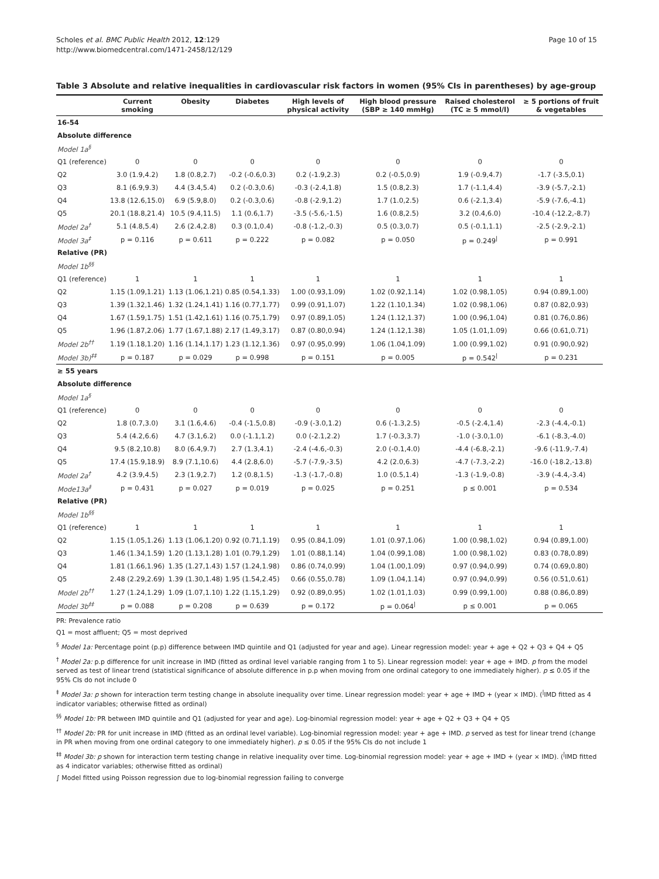Scholes et al. BMC Public Health 2012, 12:129
http://www.biomedcentral.com/1471-2458/12/129
Page 10 of 15
Table 3 Absolute and relative inequalities in cardiovascular risk factors in women (95% CIs in parentheses) by age-group
| | Current smoking | Obesity | Diabetes | High levels of physical activity | High blood pressure (SBP ≥ 140 mmHg) | Raised cholesterol (TC ≥ 5 mmol/l) | ≥ 5 portions of fruit & vegetables |
| --- | --- | --- | --- | --- | --- | --- | --- |
| 16-54 | | | | | | | |
| Absolute difference | | | | | | | |
| Model 1a<sup>§</sup> | | | | | | | |
| Q1 (reference) | 0 | 0 | 0 | 0 | 0 | 0 | 0 |
| Q2 | 3.0 (1.9,4.2) | 1.8 (0.8,2.7) | -0.2 (-0.6,0.3) | 0.2 (-1.9,2.3) | 0.2 (-0.5,0.9) | 1.9 (-0.9,4.7) | -1.7 (-3.5,0.1) |
| Q3 | 8.1 (6.9,9.3) | 4.4 (3.4,5.4) | 0.2 (-0.3,0.6) | -0.3 (-2.4,1.8) | 1.5 (0.8,2.3) | 1.7 (-1.1,4.4) | -3.9 (-5.7,-2.1) |
| Q4 | 13.8 (12.6,15.0) | 6.9 (5.9,8.0) | 0.2 (-0.3,0.6) | -0.8 (-2.9,1.2) | 1.7 (1.0,2.5) | 0.6 (-2.1,3.4) | -5.9 (-7.6,-4.1) |
| Q5 | 20.1 (18.8,21.4) | 10.5 (9.4,11.5) | 1.1 (0.6,1.7) | -3.5 (-5.6,-1.5) | 1.6 (0.8,2.5) | 3.2 (0.4,6.0) | -10.4 (-12.2,-8.7) |
| Model 2a<sup>†</sup> | 5.1 (4.8,5.4) | 2.6 (2.4,2.8) | 0.3 (0.1,0.4) | -0.8 (-1.2,-0.3) | 0.5 (0.3,0.7) | 0.5 (-0.1,1.1) | -2.5 (-2.9,-2.1) |
| Model 3a<sup>‡</sup> | p = 0.116 | p = 0.611 | p = 0.222 | p = 0.082 | p = 0.050 | p = 0.249<sup>/</sup> | p = 0.991 |
| Relative (PR) | | | | | | | |
| Model 1b<sup>§§</sup> | | | | | | | |
| Q1 (reference) | 1 | 1 | 1 | 1 | 1 | 1 | 1 |
| Q2 | 1.15 (1.09,1.21) | 1.13 (1.06,1.21) | 0.85 (0.54,1.33) | 1.00 (0.93,1.09) | 1.02 (0.92,1.14) | 1.02 (0.98,1.05) | 0.94 (0.89,1.00) |
| Q3 | 1.39 (1.32,1.46) | 1.32 (1.24,1.41) | 1.16 (0.77,1.77) | 0.99 (0.91,1.07) | 1.22 (1.10,1.34) | 1.02 (0.98,1.06) | 0.87 (0.82,0.93) |
| Q4 | 1.67 (1.59,1.75) | 1.51 (1.42,1.61) | 1.16 (0.75,1.79) | 0.97 (0.89,1.05) | 1.24 (1.12,1.37) | 1.00 (0.96,1.04) | 0.81 (0.76,0.86) |
| Q5 | 1.96 (1.87,2.06) | 1.77 (1.67,1.88) | 2.17 (1.49,3.17) | 0.87 (0.80,0.94) | 1.24 (1.12,1.38) | 1.05 (1.01,1.09) | 0.66 (0.61,0.71) |
| Model 2b<sup>††</sup> | 1.19 (1.18,1.20) | 1.16 (1.14,1.17) | 1.23 (1.12,1.36) | 0.97 (0.95,0.99) | 1.06 (1.04,1.09) | 1.00 (0.99,1.02) | 0.91 (0.90,0.92) |
| Model 3b)<sup>‡‡</sup> | p = 0.187 | p = 0.029 | p = 0.998 | p = 0.151 | p = 0.005 | p = 0.542<sup>/</sup> | p = 0.231 |
| ≥ 55 years | | | | | | | |
| Absolute difference | | | | | | | |
| Model 1a<sup>§</sup> | | | | | | | |
| Q1 (reference) | 0 | 0 | 0 | 0 | 0 | 0 | 0 |
| Q2 | 1.8 (0.7,3.0) | 3.1 (1.6,4.6) | -0.4 (-1.5,0.8) | -0.9 (-3.0,1.2) | 0.6 (-1.3,2.5) | -0.5 (-2.4,1.4) | -2.3 (-4.4,-0.1) |
| Q3 | 5.4 (4.2,6.6) | 4.7 (3.1,6.2) | 0.0 (-1.1,1.2) | 0.0 (-2.1,2.2) | 1.7 (-0.3,3.7) | -1.0 (-3.0,1.0) | -6.1 (-8.3,-4.0) |
| Q4 | 9.5 (8.2,10.8) | 8.0 (6.4,9.7) | 2.7 (1.3,4.1) | -2.4 (-4.6,-0.3) | 2.0 (-0.1,4.0) | -4.4 (-6.8,-2.1) | -9.6 (-11.9,-7.4) |
| Q5 | 17.4 (15.9,18.9) | 8.9 (7.1,10.6) | 4.4 (2.8,6.0) | -5.7 (-7.9,-3.5) | 4.2 (2.0,6.3) | -4.7 (-7.3,-2.2) | -16.0 (-18.2,-13.8) |
| Model 2a<sup>†</sup> | 4.2 (3.9,4.5) | 2.3 (1.9,2.7) | 1.2 (0.8,1.5) | -1.3 (-1.7,-0.8) | 1.0 (0.5,1.4) | -1.3 (-1.9,-0.8) | -3.9 (-4.4,-3.4) |
| Mode13a<sup>‡</sup> | p = 0.431 | p = 0.027 | p = 0.019 | p = 0.025 | p = 0.251 | p ≤ 0.001 | p = 0.534 |
| Relative (PR) | | | | | | | |
| Model 1b<sup>§§</sup> | | | | | | | |
| Q1 (reference) | 1 | 1 | 1 | 1 | 1 | 1 | 1 |
| Q2 | 1.15 (1.05,1.26) | 1.13 (1.06,1.20) | 0.92 (0.71,1.19) | 0.95 (0.84,1.09) | 1.01 (0.97,1.06) | 1.00 (0.98,1.02) | 0.94 (0.89,1.00) |
| Q3 | 1.46 (1.34,1.59) | 1.20 (1.13,1.28) | 1.01 (0.79,1.29) | 1.01 (0.88,1.14) | 1.04 (0.99,1.08) | 1.00 (0.98,1.02) | 0.83 (0.78,0.89) |
| Q4 | 1.81 (1.66,1.96) | 1.35 (1.27,1.43) | 1.57 (1.24,1.98) | 0.86 (0.74,0.99) | 1.04 (1.00,1.09) | 0.97 (0.94,0.99) | 0.74 (0.69,0.80) |
| Q5 | 2.48 (2.29,2.69) | 1.39 (1.30,1.48) | 1.95 (1.54,2.45) | 0.66 (0.55,0.78) | 1.09 (1.04,1.14) | 0.97 (0.94,0.99) | 0.56 (0.51,0.61) |
| Model 2b<sup>††</sup> | 1.27 (1.24,1.29) | 1.09 (1.07,1.10) | 1.22 (1.15,1.29) | 0.92 (0.89,0.95) | 1.02 (1.01,1.03) | 0.99 (0.99,1.00) | 0.88 (0.86,0.89) |
| Model 3b<sup>‡‡</sup> | p = 0.088 | p = 0.208 | p = 0.639 | p = 0.172 | p = 0.064<sup>/</sup> | p ≤ 0.001 | p = 0.065 |
PR: Prevalence ratio
Q1 = most affluent; Q5 = most deprived
<sup>§</sup> Model 1a: Percentage point (p.p) difference between IMD quintile and Q1 (adjusted for year and age). Linear regression model: year + age + Q2 + Q3 + Q4 + Q5
<sup>†</sup> Model 2a: p.p difference for unit increase in IMD (fitted as ordinal level variable ranging from 1 to 5). Linear regression model: year + age + IMD. p from the model served as test of linear trend (statistical significance of absolute difference in p.p when moving from one ordinal category to one immediately higher). p ≤ 0.05 if the 95% CIs do not include 0
<sup>‡</sup> Model 3a: p shown for interaction term testing change in absolute inequality over time. Linear regression model: year + age + IMD + (year × IMD). (<sup>|</sup>IMD fitted as 4 indicator variables; otherwise fitted as ordinal)
<sup>§§</sup> Model 1b: PR between IMD quintile and Q1 (adjusted for year and age). Log-binomial regression model: year + age + Q2 + Q3 + Q4 + Q5
<sup>††</sup> Model 2b: PR for unit increase in IMD (fitted as an ordinal level variable). Log-binomial regression model: year + age + IMD. p served as test for linear trend (change in PR when moving from one ordinal category to one immediately higher). p ≤ 0.05 if the 95% CIs do not include 1
<sup>‡‡</sup> Model 3b: p shown for interaction term testing change in relative inequality over time. Log-binomial regression model: year + age + IMD + (year × IMD). (<sup>|</sup>IMD fitted as 4 indicator variables; otherwise fitted as ordinal)
∫ Model fitted using Poisson regression due to log-binomial regression failing to converge